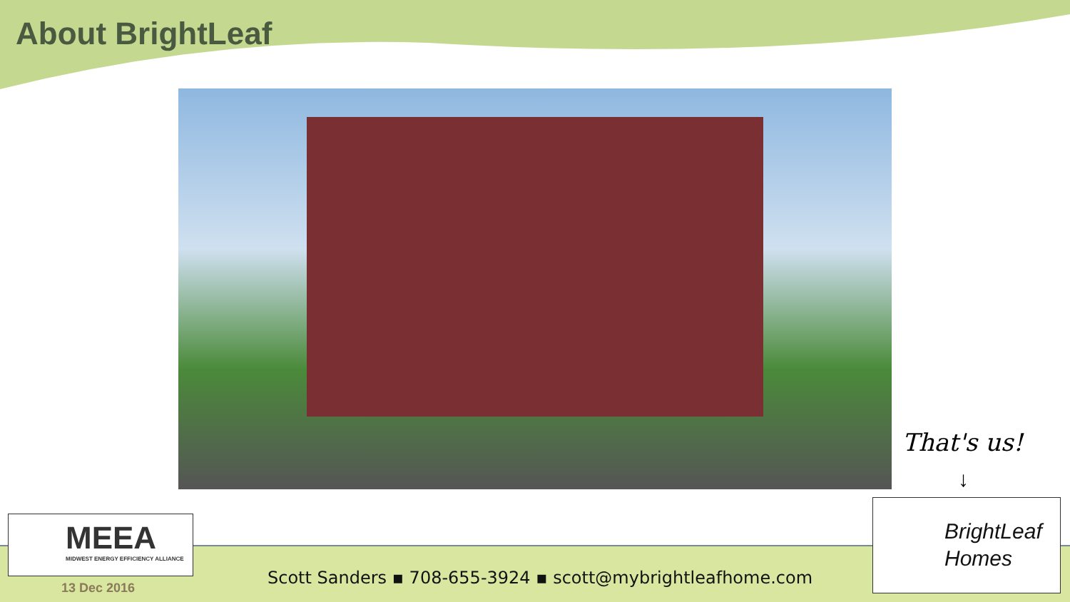About BrightLeaf
MEEA
MIDWEST ENERGY EFFICIENCY ALLIANCE
13 Dec 2016
Scott Sanders ▪ 708-655-3924 ▪ scott@mybrightleafhome.com
That's us!
↓
BrightLeaf
Homes